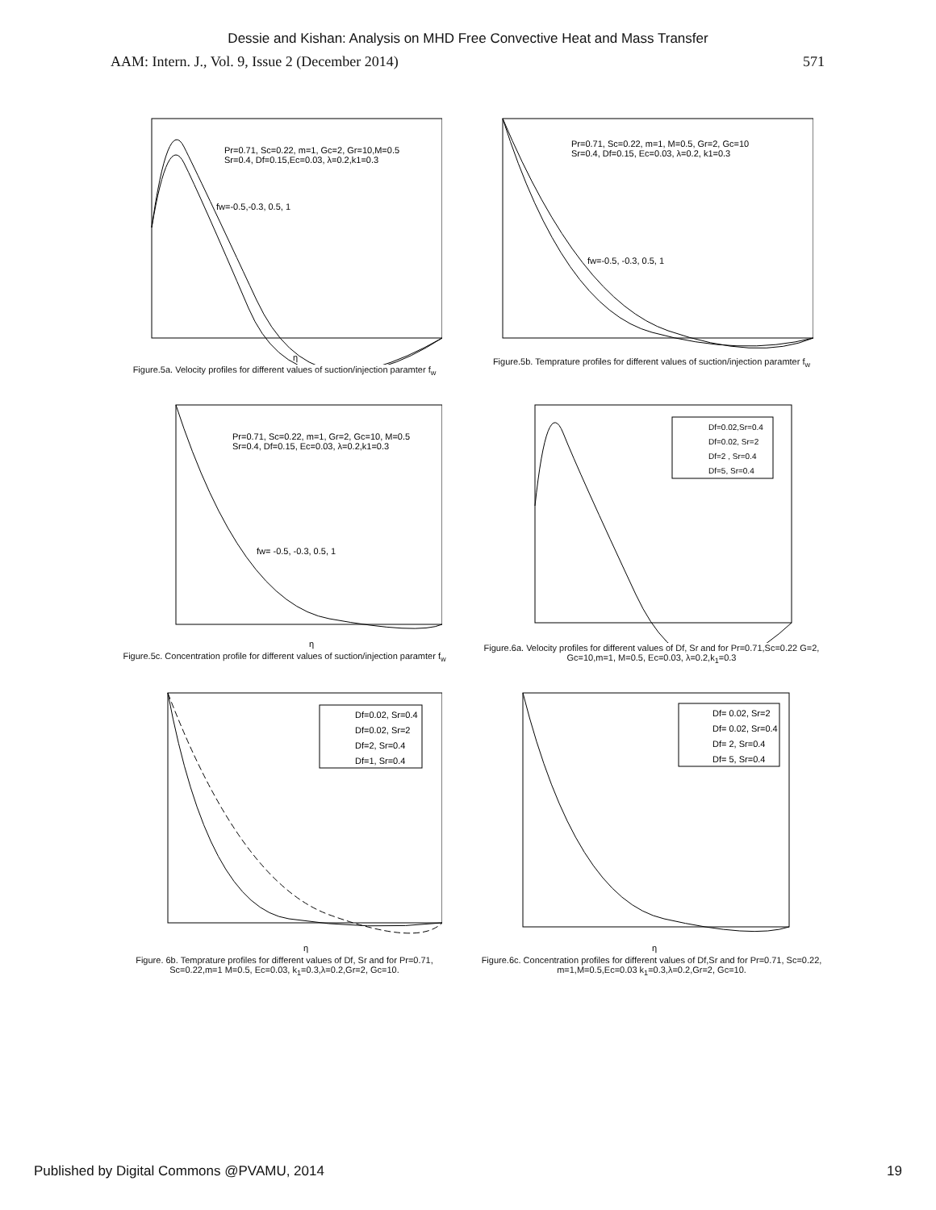Dessie and Kishan: Analysis on MHD Free Convective Heat and Mass Transfer
AAM: Intern. J., Vol. 9, Issue 2 (December 2014) 571
Pr=0.71, Sc=0.22, m=1, Gc=2, Gr=10,M=0.5
Sr=0.4, Df=0.15,Ec=0.03, λ=0.2,k1=0.3
fw=-0.5,-0.3, 0.5, 1
η
Figure.5a. Velocity profiles for different values of suction/injection paramter f<sub>w</sub>
Pr=0.71, Sc=0.22, m=1, M=0.5, Gr=2, Gc=10
Sr=0.4, Df=0.15, Ec=0.03, λ=0.2, k1=0.3
fw=-0.5, -0.3, 0.5, 1
Figure.5b. Temprature profiles for different values of suction/injection paramter f<sub>w</sub>
Pr=0.71, Sc=0.22, m=1, Gr=2, Gc=10, M=0.5
Sr=0.4, Df=0.15, Ec=0.03, λ=0.2,k1=0.3
fw= -0.5, -0.3, 0.5, 1
η
Figure.5c. Concentration profile for different values of suction/injection paramter f<sub>w</sub>
Df=0.02,Sr=0.4
Df=0.02, Sr=2
Df=2 , Sr=0.4
Df=5, Sr=0.4
Figure.6a. Velocity profiles for different values of Df, Sr and for Pr=0.71,Sc=0.22 G=2, Gc=10,m=1, M=0.5, Ec=0.03, λ=0.2,k<sub>1</sub>=0.3
Df=0.02, Sr=0.4
Df=0.02, Sr=2
Df=2, Sr=0.4
Df=1, Sr=0.4
η
Figure. 6b. Temprature profiles for different values of Df, Sr and for Pr=0.71, Sc=0.22,m=1 M=0.5, Ec=0.03, k<sub>1</sub>=0.3,λ=0.2,Gr=2, Gc=10.
Df= 0.02, Sr=2
Df= 0.02, Sr=0.4
Df= 2, Sr=0.4
Df= 5, Sr=0.4
η
Figure.6c. Concentration profiles for different values of Df,Sr and for Pr=0.71, Sc=0.22, m=1,M=0.5,Ec=0.03 k<sub>1</sub>=0.3,λ=0.2,Gr=2, Gc=10.
Published by Digital Commons @PVAMU, 2014 19